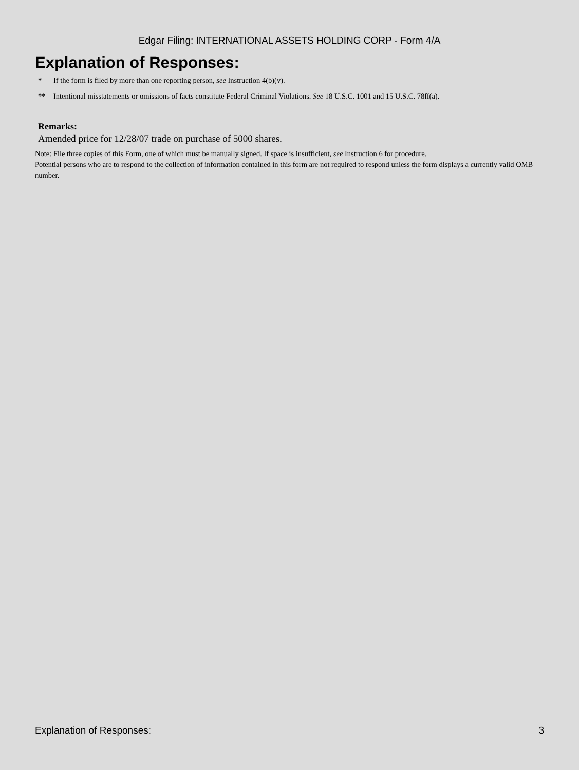Edgar Filing: INTERNATIONAL ASSETS HOLDING CORP - Form 4/A
Explanation of Responses:
* If the form is filed by more than one reporting person, see Instruction 4(b)(v).
** Intentional misstatements or omissions of facts constitute Federal Criminal Violations. See 18 U.S.C. 1001 and 15 U.S.C. 78ff(a).
Remarks:
Amended price for 12/28/07 trade on purchase of 5000 shares.
Note: File three copies of this Form, one of which must be manually signed. If space is insufficient, see Instruction 6 for procedure.
Potential persons who are to respond to the collection of information contained in this form are not required to respond unless the form displays a currently valid OMB number.
Explanation of Responses: 3